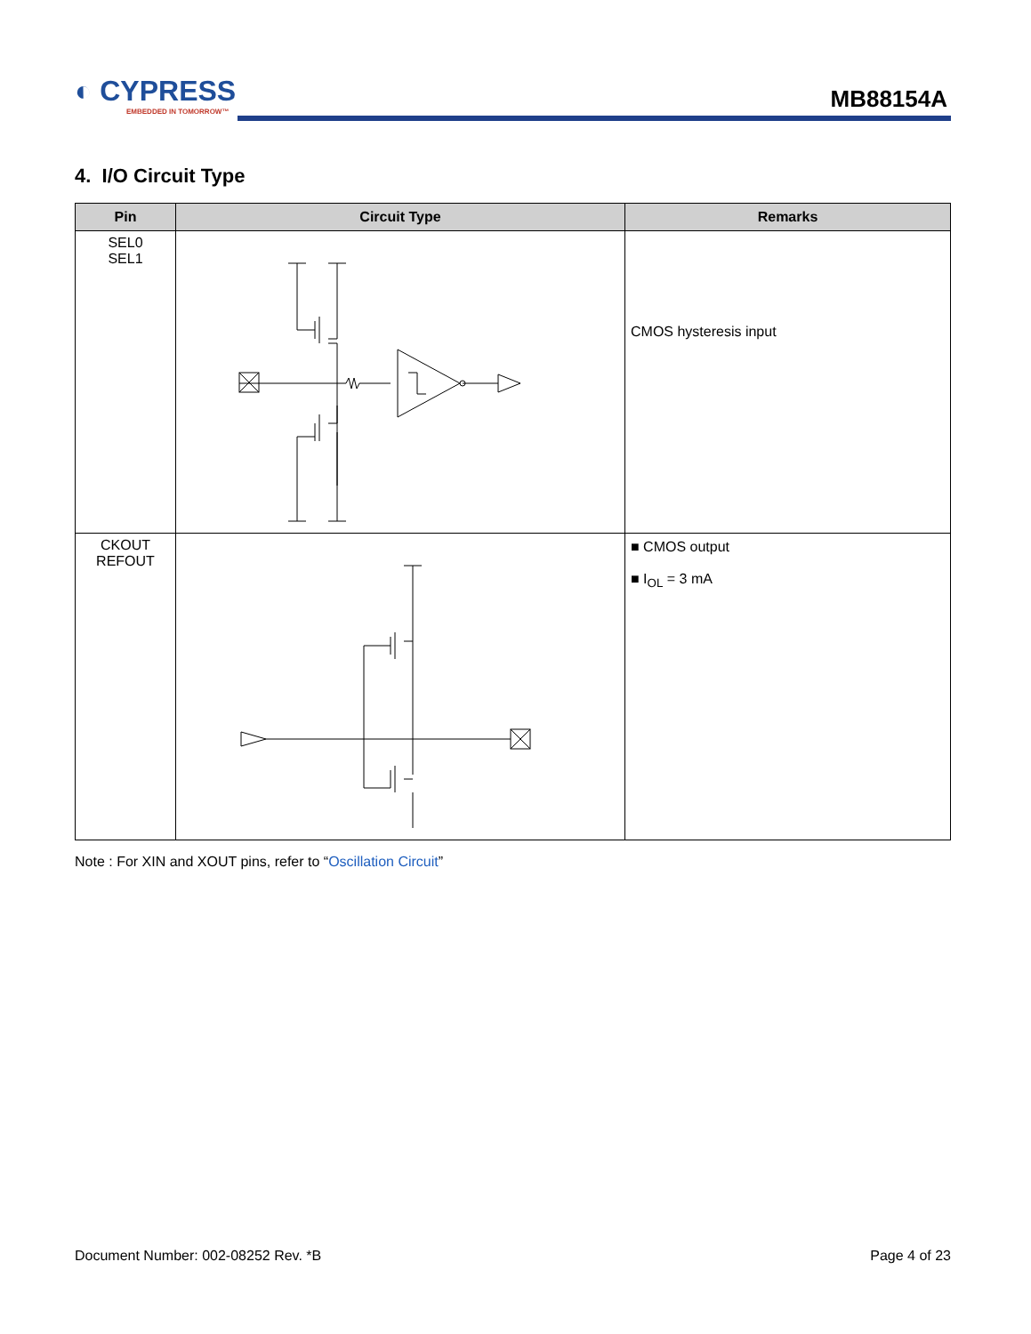◐ CYPRESS
EMBEDDED IN TOMORROW™
MB88154A
4. I/O Circuit Type
| Pin | Circuit Type | Remarks |
| --- | --- | --- |
| SEL0 SEL1 | | CMOS hysteresis input |
| CKOUT REFOUT | | ■ CMOS output ■ I<sub>OL</sub> = 3 mA |
Note : For XIN and XOUT pins, refer to “Oscillation Circuit”
Document Number: 002-08252 Rev. *B Page 4 of 23